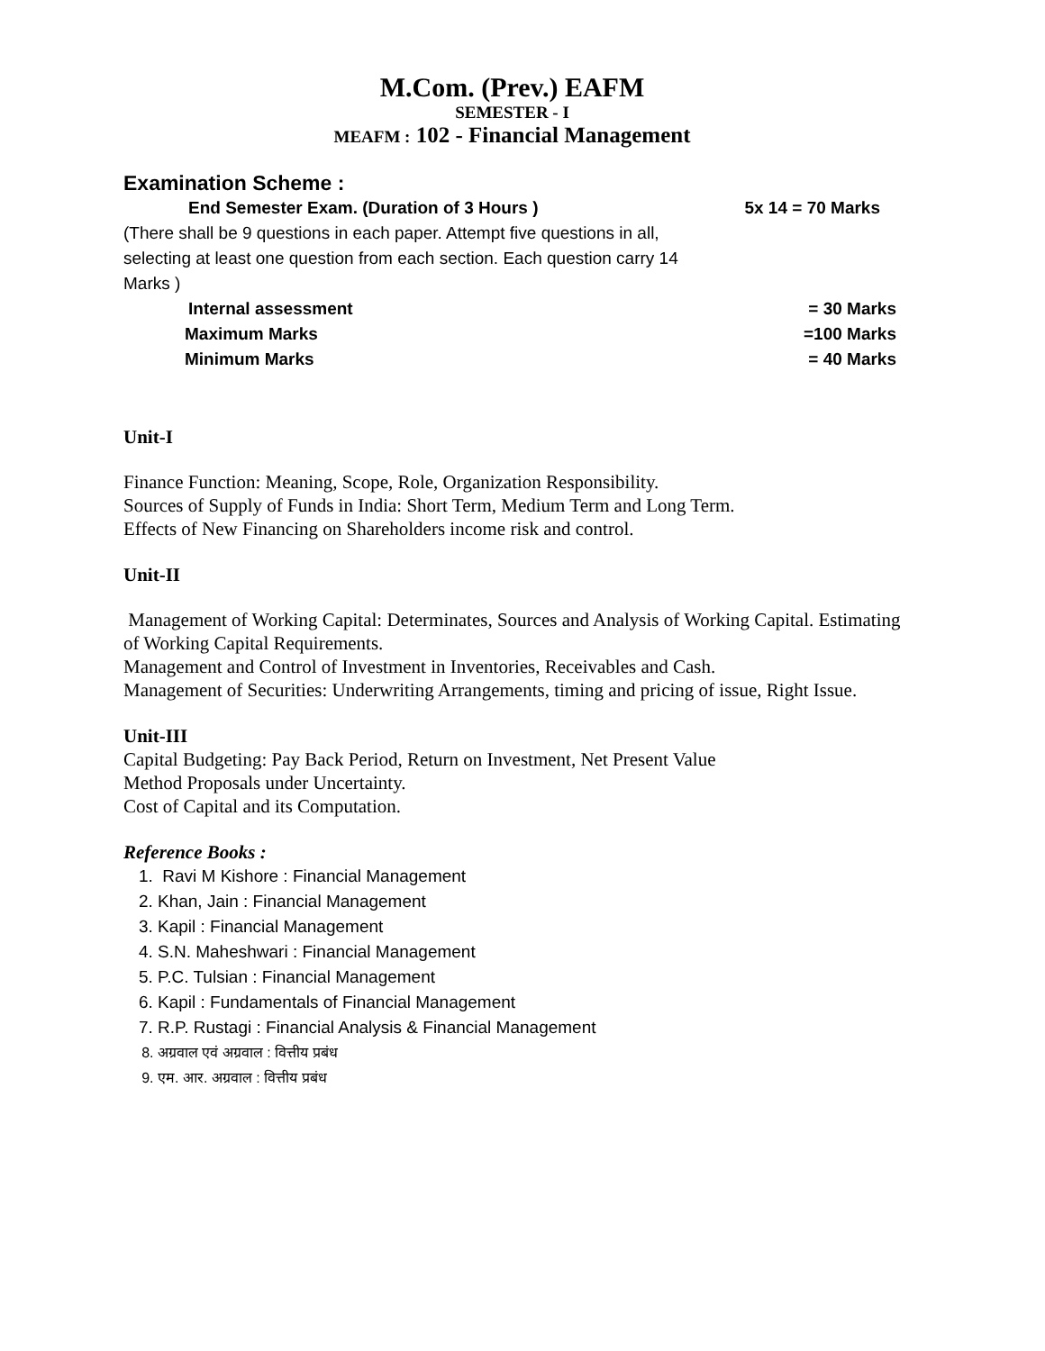M.Com. (Prev.) EAFM
SEMESTER - I
MEAFM : 102 - Financial Management
Examination Scheme :
End Semester Exam. (Duration of 3 Hours ) 5x 14 = 70 Marks
(There shall be 9 questions in each paper. Attempt five questions in all, selecting at least one question from each section. Each question carry 14 Marks )
Internal assessment = 30 Marks
Maximum Marks =100 Marks
Minimum Marks = 40 Marks
Unit-I
Finance Function: Meaning, Scope, Role, Organization Responsibility.
Sources of Supply of Funds in India: Short Term, Medium Term and Long Term.
Effects of New Financing on Shareholders income risk and control.
Unit-II
Management of Working Capital: Determinates, Sources and Analysis of Working Capital. Estimating of Working Capital Requirements.
Management and Control of Investment in Inventories, Receivables and Cash.
Management of Securities: Underwriting Arrangements, timing and pricing of issue, Right Issue.
Unit-III
Capital Budgeting: Pay Back Period, Return on Investment, Net Present Value
Method Proposals under Uncertainty.
Cost of Capital and its Computation.
Reference Books :
1. Ravi M Kishore : Financial Management
2. Khan, Jain : Financial Management
3. Kapil : Financial Management
4. S.N. Maheshwari : Financial Management
5. P.C. Tulsian : Financial Management
6. Kapil : Fundamentals of Financial Management
7. R.P. Rustagi : Financial Analysis & Financial Management
8. अग्रवाल एवं अग्रवाल : वित्तीय प्रबंध
9. एम. आर. अग्रवाल : वित्तीय प्रबंध